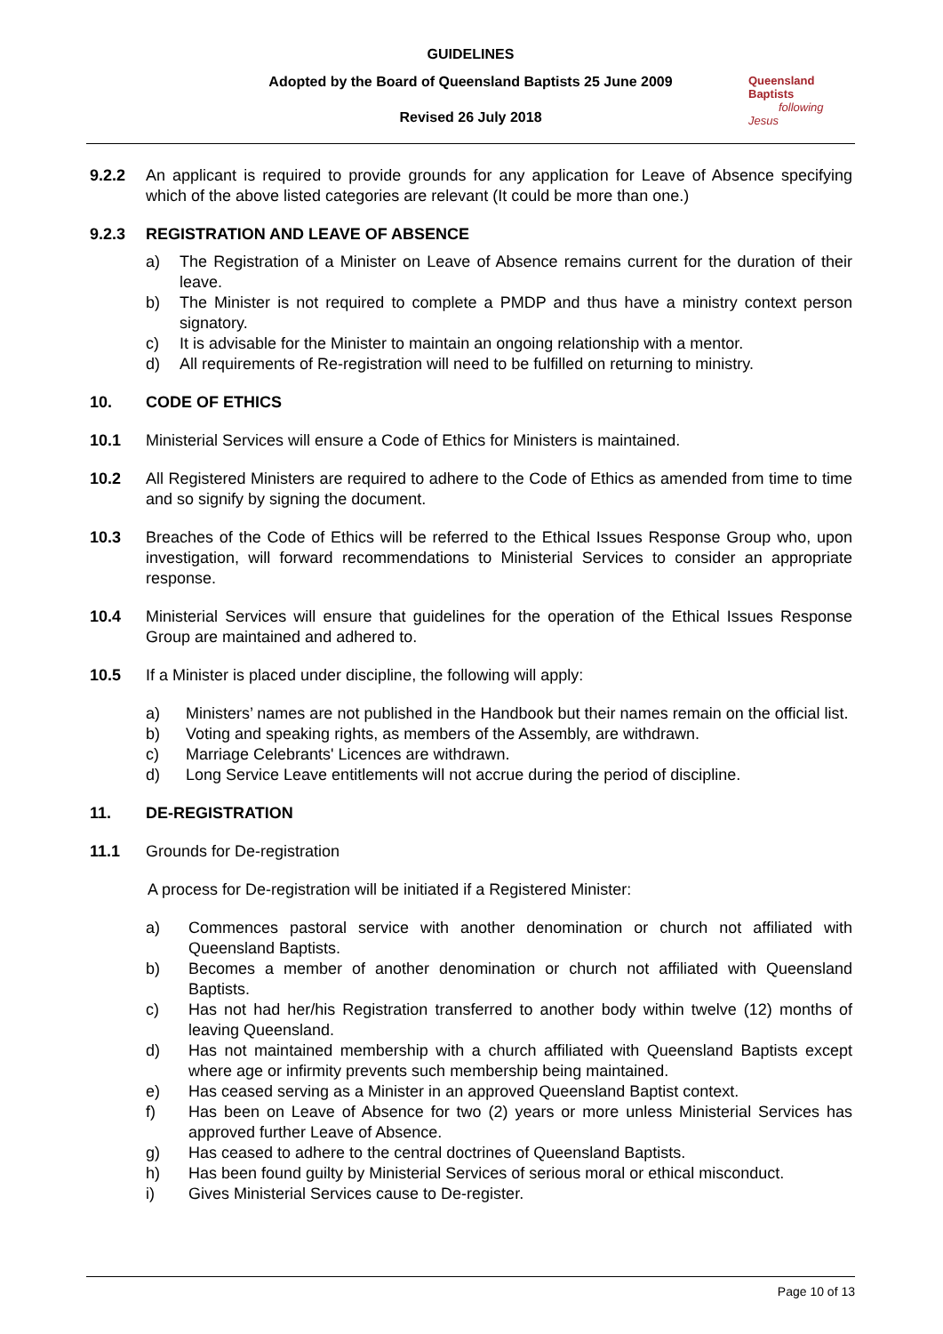GUIDELINES
Adopted by the Board of Queensland Baptists 25 June 2009
Revised 26 July 2018
Queensland Baptists
following Jesus
9.2.2 An applicant is required to provide grounds for any application for Leave of Absence specifying which of the above listed categories are relevant (It could be more than one.)
9.2.3 REGISTRATION AND LEAVE OF ABSENCE
a) The Registration of a Minister on Leave of Absence remains current for the duration of their leave.
b) The Minister is not required to complete a PMDP and thus have a ministry context person signatory.
c) It is advisable for the Minister to maintain an ongoing relationship with a mentor.
d) All requirements of Re-registration will need to be fulfilled on returning to ministry.
10. CODE OF ETHICS
10.1 Ministerial Services will ensure a Code of Ethics for Ministers is maintained.
10.2 All Registered Ministers are required to adhere to the Code of Ethics as amended from time to time and so signify by signing the document.
10.3 Breaches of the Code of Ethics will be referred to the Ethical Issues Response Group who, upon investigation, will forward recommendations to Ministerial Services to consider an appropriate response.
10.4 Ministerial Services will ensure that guidelines for the operation of the Ethical Issues Response Group are maintained and adhered to.
10.5 If a Minister is placed under discipline, the following will apply:
a) Ministers’ names are not published in the Handbook but their names remain on the official list.
b) Voting and speaking rights, as members of the Assembly, are withdrawn.
c) Marriage Celebrants' Licences are withdrawn.
d) Long Service Leave entitlements will not accrue during the period of discipline.
11. DE-REGISTRATION
11.1 Grounds for De-registration
A process for De-registration will be initiated if a Registered Minister:
a) Commences pastoral service with another denomination or church not affiliated with Queensland Baptists.
b) Becomes a member of another denomination or church not affiliated with Queensland Baptists.
c) Has not had her/his Registration transferred to another body within twelve (12) months of leaving Queensland.
d) Has not maintained membership with a church affiliated with Queensland Baptists except where age or infirmity prevents such membership being maintained.
e) Has ceased serving as a Minister in an approved Queensland Baptist context.
f) Has been on Leave of Absence for two (2) years or more unless Ministerial Services has approved further Leave of Absence.
g) Has ceased to adhere to the central doctrines of Queensland Baptists.
h) Has been found guilty by Ministerial Services of serious moral or ethical misconduct.
i) Gives Ministerial Services cause to De-register.
Page 10 of 13